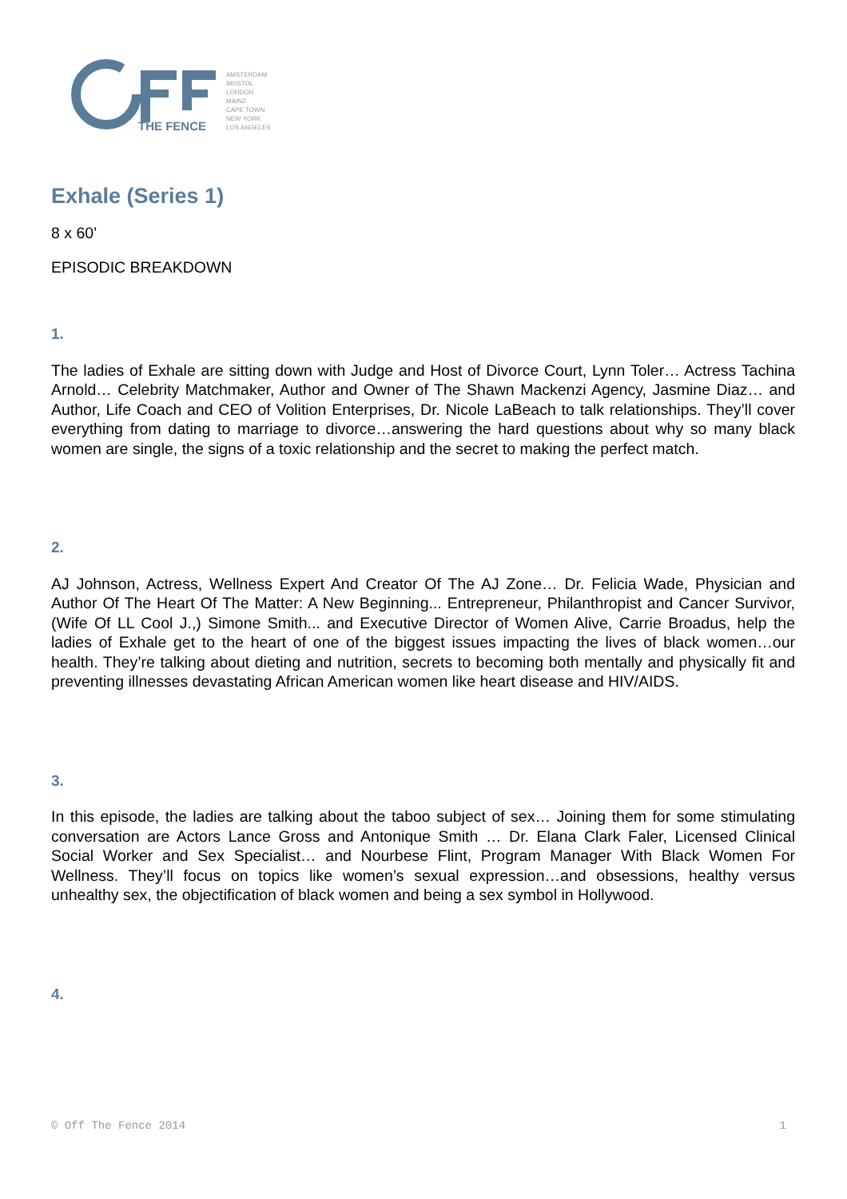THE FENCE
AMSTERDAM
BRISTOL
LONDON
MAINZ
CAPE TOWN
NEW YORK
LOS ANGELES
Exhale (Series 1)
8 x 60’
EPISODIC BREAKDOWN
1.
The ladies of Exhale are sitting down with Judge and Host of Divorce Court, Lynn Toler… Actress Tachina Arnold… Celebrity Matchmaker, Author and Owner of The Shawn Mackenzi Agency, Jasmine Diaz… and Author, Life Coach and CEO of Volition Enterprises, Dr. Nicole LaBeach to talk relationships. They’ll cover everything from dating to marriage to divorce…answering the hard questions about why so many black women are single, the signs of a toxic relationship and the secret to making the perfect match.
2.
AJ Johnson, Actress, Wellness Expert And Creator Of The AJ Zone… Dr. Felicia Wade, Physician and Author Of The Heart Of The Matter: A New Beginning... Entrepreneur, Philanthropist and Cancer Survivor, (Wife Of LL Cool J.,) Simone Smith... and Executive Director of Women Alive, Carrie Broadus, help the ladies of Exhale get to the heart of one of the biggest issues impacting the lives of black women…our health. They’re talking about dieting and nutrition, secrets to becoming both mentally and physically fit and preventing illnesses devastating African American women like heart disease and HIV/AIDS.
3.
In this episode, the ladies are talking about the taboo subject of sex… Joining them for some stimulating conversation are Actors Lance Gross and Antonique Smith … Dr. Elana Clark Faler, Licensed Clinical Social Worker and Sex Specialist… and Nourbese Flint, Program Manager With Black Women For Wellness. They’ll focus on topics like women’s sexual expression…and obsessions, healthy versus unhealthy sex, the objectification of black women and being a sex symbol in Hollywood.
4.
© Off The Fence 2014 1